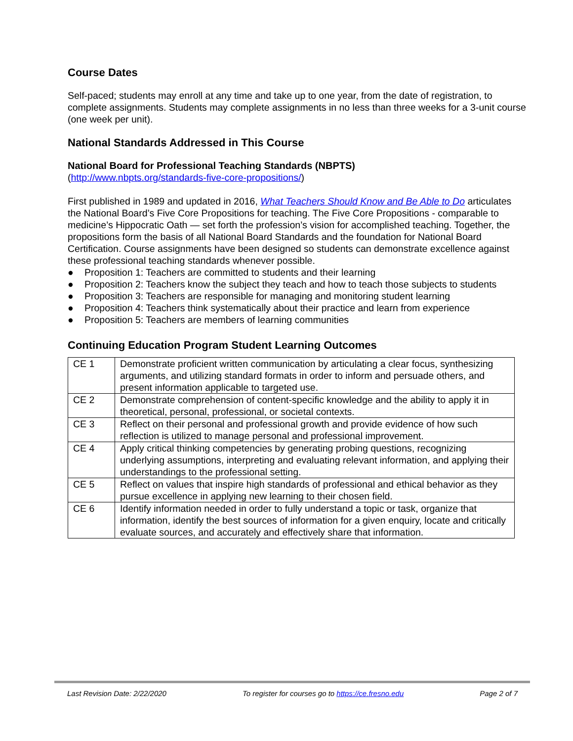Course Dates
Self-paced; students may enroll at any time and take up to one year, from the date of registration, to complete assignments. Students may complete assignments in no less than three weeks for a 3-unit course (one week per unit).
National Standards Addressed in This Course
National Board for Professional Teaching Standards (NBPTS)
(http://www.nbpts.org/standards-five-core-propositions/)
First published in 1989 and updated in 2016, What Teachers Should Know and Be Able to Do articulates the National Board’s Five Core Propositions for teaching. The Five Core Propositions - comparable to medicine’s Hippocratic Oath — set forth the profession’s vision for accomplished teaching. Together, the propositions form the basis of all National Board Standards and the foundation for National Board Certification. Course assignments have been designed so students can demonstrate excellence against these professional teaching standards whenever possible.
● Proposition 1: Teachers are committed to students and their learning
● Proposition 2: Teachers know the subject they teach and how to teach those subjects to students
● Proposition 3: Teachers are responsible for managing and monitoring student learning
● Proposition 4: Teachers think systematically about their practice and learn from experience
● Proposition 5: Teachers are members of learning communities
Continuing Education Program Student Learning Outcomes
| CE 1 | Demonstrate proficient written communication by articulating a clear focus, synthesizing arguments, and utilizing standard formats in order to inform and persuade others, and present information applicable to targeted use. |
| CE 2 | Demonstrate comprehension of content-specific knowledge and the ability to apply it in theoretical, personal, professional, or societal contexts. |
| CE 3 | Reflect on their personal and professional growth and provide evidence of how such reflection is utilized to manage personal and professional improvement. |
| CE 4 | Apply critical thinking competencies by generating probing questions, recognizing underlying assumptions, interpreting and evaluating relevant information, and applying their understandings to the professional setting. |
| CE 5 | Reflect on values that inspire high standards of professional and ethical behavior as they pursue excellence in applying new learning to their chosen field. |
| CE 6 | Identify information needed in order to fully understand a topic or task, organize that information, identify the best sources of information for a given enquiry, locate and critically evaluate sources, and accurately and effectively share that information. |
Last Revision Date: 2/22/2020 To register for courses go to https://ce.fresno.edu Page 2 of 7